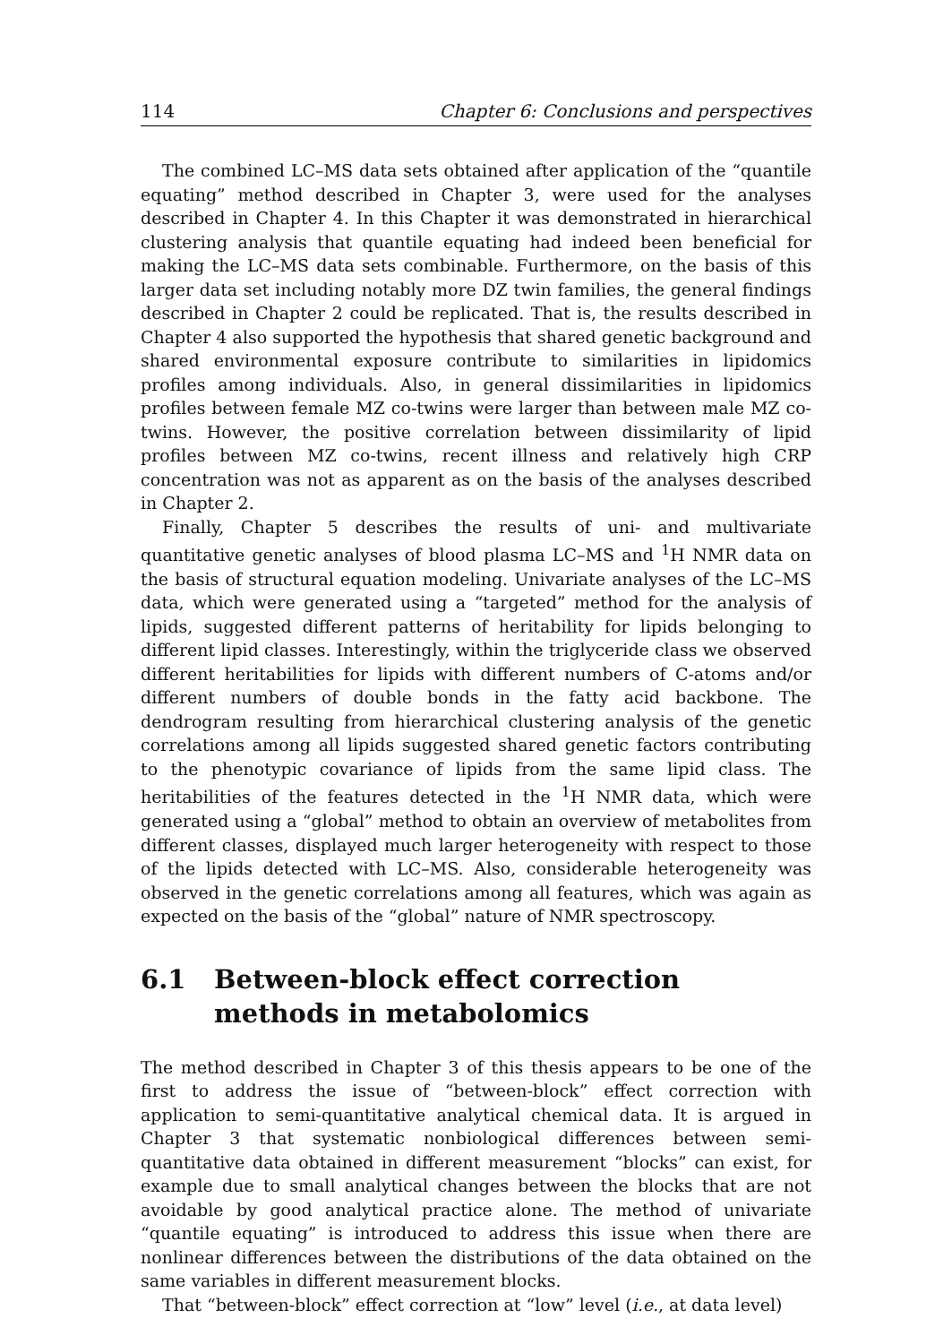114 Chapter 6: Conclusions and perspectives
The combined LC–MS data sets obtained after application of the “quantile equating” method described in Chapter 3, were used for the analyses described in Chapter 4. In this Chapter it was demonstrated in hierarchical clustering analysis that quantile equating had indeed been beneficial for making the LC–MS data sets combinable. Furthermore, on the basis of this larger data set including notably more DZ twin families, the general findings described in Chapter 2 could be replicated. That is, the results described in Chapter 4 also supported the hypothesis that shared genetic background and shared environmental exposure contribute to similarities in lipidomics profiles among individuals. Also, in general dissimilarities in lipidomics profiles between female MZ co-twins were larger than between male MZ co-twins. However, the positive correlation between dissimilarity of lipid profiles between MZ co-twins, recent illness and relatively high CRP concentration was not as apparent as on the basis of the analyses described in Chapter 2.
Finally, Chapter 5 describes the results of uni- and multivariate quantitative genetic analyses of blood plasma LC–MS and <sup>1</sup>H NMR data on the basis of structural equation modeling. Univariate analyses of the LC–MS data, which were generated using a “targeted” method for the analysis of lipids, suggested different patterns of heritability for lipids belonging to different lipid classes. Interestingly, within the triglyceride class we observed different heritabilities for lipids with different numbers of C-atoms and/or different numbers of double bonds in the fatty acid backbone. The dendrogram resulting from hierarchical clustering analysis of the genetic correlations among all lipids suggested shared genetic factors contributing to the phenotypic covariance of lipids from the same lipid class. The heritabilities of the features detected in the <sup>1</sup>H NMR data, which were generated using a “global” method to obtain an overview of metabolites from different classes, displayed much larger heterogeneity with respect to those of the lipids detected with LC–MS. Also, considerable heterogeneity was observed in the genetic correlations among all features, which was again as expected on the basis of the “global” nature of NMR spectroscopy.
6.1 Between-block effect correction methods in metabolomics
The method described in Chapter 3 of this thesis appears to be one of the first to address the issue of “between-block” effect correction with application to semi-quantitative analytical chemical data. It is argued in Chapter 3 that systematic nonbiological differences between semi-quantitative data obtained in different measurement “blocks” can exist, for example due to small analytical changes between the blocks that are not avoidable by good analytical practice alone. The method of univariate “quantile equating” is introduced to address this issue when there are nonlinear differences between the distributions of the data obtained on the same variables in different measurement blocks.
That “between-block” effect correction at “low” level (i.e., at data level)